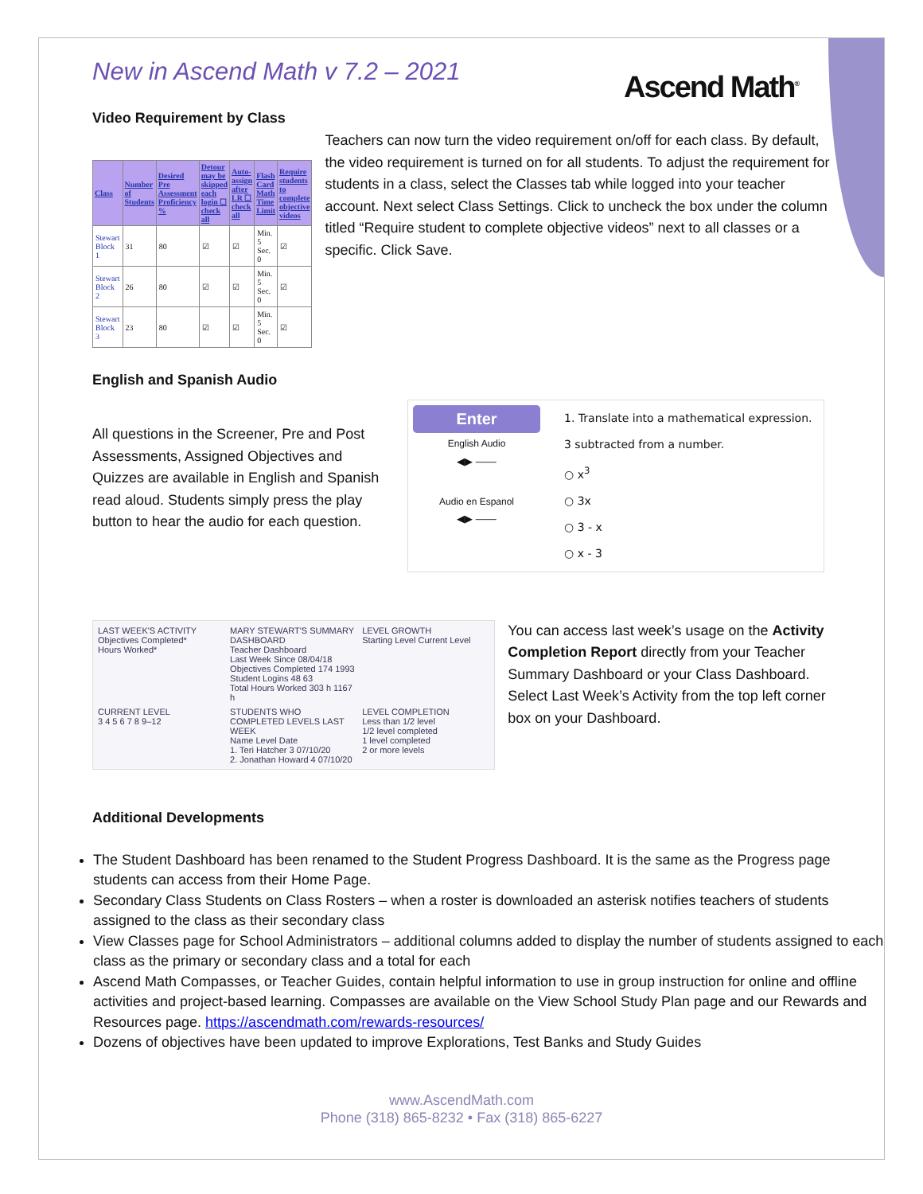Ascend Math<sup>®</sup>
New in Ascend Math v 7.2 – 2021
Video Requirement by Class
| Class | Number of Students | Desired Pre Assessment Proficiency % | Detour may be skipped each login ☐ check all | Auto-assign after LR ☐ check all | Flash Card Math Time Limit | Require students to complete objective videos |
| --- | --- | --- | --- | --- | --- | --- |
| Stewart Block 1 | 31 | 80 | ☑ | ☑ | Min. 5 Sec. 0 | ☑ |
| Stewart Block 2 | 26 | 80 | ☑ | ☑ | Min. 5 Sec. 0 | ☑ |
| Stewart Block 3 | 23 | 80 | ☑ | ☑ | Min. 5 Sec. 0 | ☑ |
Teachers can now turn the video requirement on/off for each class. By default, the video requirement is turned on for all students. To adjust the requirement for students in a class, select the Classes tab while logged into your teacher account. Next select Class Settings. Click to uncheck the box under the column titled “Require student to complete objective videos” next to all classes or a specific. Click Save.
English and Spanish Audio
All questions in the Screener, Pre and Post Assessments, Assigned Objectives and Quizzes are available in English and Spanish read aloud. Students simply press the play button to hear the audio for each question.
Enter
English Audio
◀▶ ——
Audio en Espanol
◀▶ ——
1. Translate into a mathematical expression.
3 subtracted from a number.
○ x<sup>3</sup>
○ 3x
○ 3 - x
○ x - 3
LAST WEEK'S ACTIVITY
Objectives Completed*
Hours Worked*
MARY STEWART'S SUMMARY DASHBOARD
Teacher Dashboard
Last Week Since 08/04/18
Objectives Completed 174 1993
Student Logins 48 63
Total Hours Worked 303 h 1167 h
LEVEL GROWTH
Starting Level Current Level
CURRENT LEVEL
3 4 5 6 7 8 9–12
STUDENTS WHO COMPLETED LEVELS LAST WEEK
Name Level Date
1. Teri Hatcher 3 07/10/20
2. Jonathan Howard 4 07/10/20
LEVEL COMPLETION
Less than 1/2 level
1/2 level completed
1 level completed
2 or more levels
You can access last week’s usage on the Activity Completion Report directly from your Teacher Summary Dashboard or your Class Dashboard. Select Last Week’s Activity from the top left corner box on your Dashboard.
Additional Developments
The Student Dashboard has been renamed to the Student Progress Dashboard. It is the same as the Progress page students can access from their Home Page.
Secondary Class Students on Class Rosters – when a roster is downloaded an asterisk notifies teachers of students assigned to the class as their secondary class
View Classes page for School Administrators – additional columns added to display the number of students assigned to each class as the primary or secondary class and a total for each
Ascend Math Compasses, or Teacher Guides, contain helpful information to use in group instruction for online and offline activities and project-based learning. Compasses are available on the View School Study Plan page and our Rewards and Resources page. https://ascendmath.com/rewards-resources/
Dozens of objectives have been updated to improve Explorations, Test Banks and Study Guides
www.AscendMath.com
Phone (318) 865-8232 • Fax (318) 865-6227